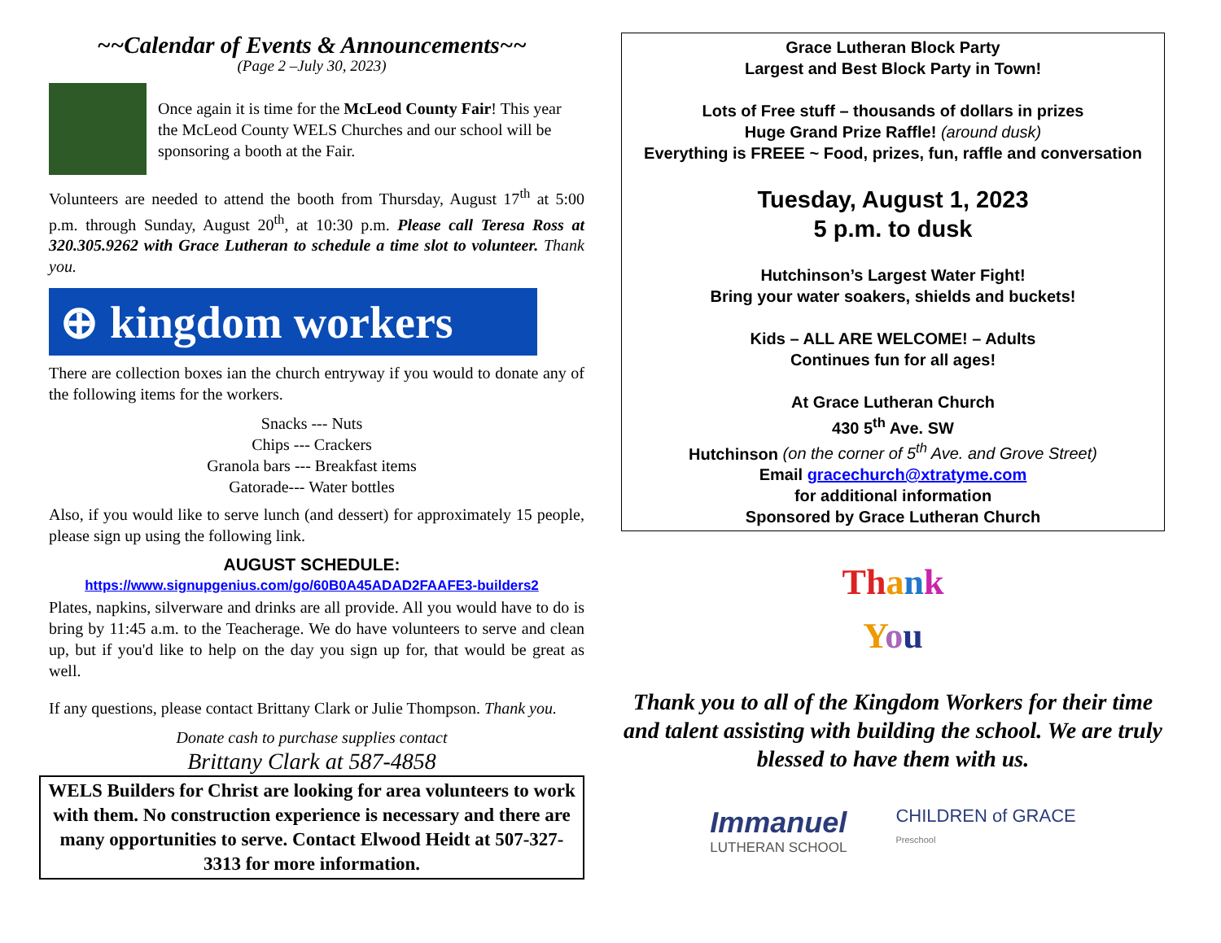~~Calendar of Events & Announcements~~
(Page 2 –July 30, 2023)
Once again it is time for the McLeod County Fair! This year the McLeod County WELS Churches and our school will be sponsoring a booth at the Fair.
Volunteers are needed to attend the booth from Thursday, August 17<sup>th</sup> at 5:00 p.m. through Sunday, August 20<sup>th</sup>, at 10:30 p.m. Please call Teresa Ross at 320.305.9262 with Grace Lutheran to schedule a time slot to volunteer. Thank you.
⊕ kingdom workers
There are collection boxes ian the church entryway if you would to donate any of the following items for the workers.
Snacks --- Nuts
Chips --- Crackers
Granola bars --- Breakfast items
Gatorade--- Water bottles
Also, if you would like to serve lunch (and dessert) for approximately 15 people, please sign up using the following link.
AUGUST SCHEDULE:
https://www.signupgenius.com/go/60B0A45ADAD2FAAFE3-builders2
Plates, napkins, silverware and drinks are all provide. All you would have to do is bring by 11:45 a.m. to the Teacherage. We do have volunteers to serve and clean up, but if you'd like to help on the day you sign up for, that would be great as well.
If any questions, please contact Brittany Clark or Julie Thompson. Thank you.
Donate cash to purchase supplies contact
Brittany Clark at 587-4858
WELS Builders for Christ are looking for area volunteers to work with them. No construction experience is necessary and there are many opportunities to serve. Contact Elwood Heidt at 507-327-3313 for more information.
Grace Lutheran Block Party
Largest and Best Block Party in Town!
Lots of Free stuff – thousands of dollars in prizes
Huge Grand Prize Raffle! (around dusk)
Everything is FREEE ~ Food, prizes, fun, raffle and conversation
Tuesday, August 1, 2023
5 p.m. to dusk
Hutchinson’s Largest Water Fight!
Bring your water soakers, shields and buckets!
Kids – ALL ARE WELCOME! – Adults
Continues fun for all ages!
At Grace Lutheran Church
430 5<sup>th</sup> Ave. SW
Hutchinson (on the corner of 5<sup>th</sup> Ave. and Grove Street)
Email gracechurch@xtratyme.com
for additional information
Sponsored by Grace Lutheran Church
Th ank
You
Thank you to all of the Kingdom Workers for their time and talent assisting with building the school. We are truly blessed to have them with us.
Immanuel
LUTHERAN SCHOOL
CHILDREN of GRACE
Preschool